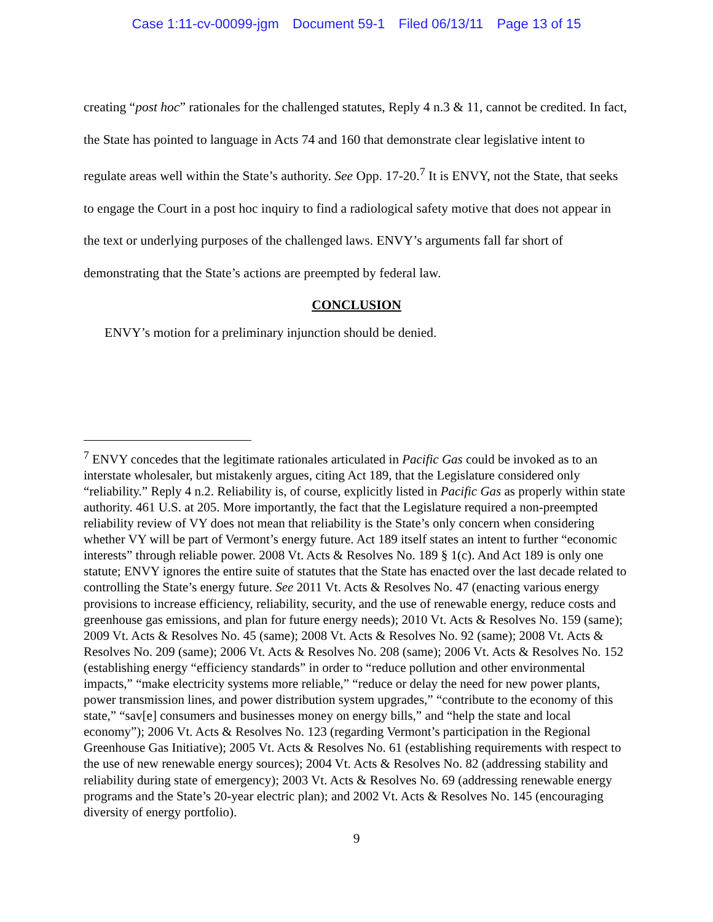Case 1:11-cv-00099-jgm Document 59-1 Filed 06/13/11 Page 13 of 15
creating “post hoc” rationales for the challenged statutes, Reply 4 n.3 & 11, cannot be credited. In fact, the State has pointed to language in Acts 74 and 160 that demonstrate clear legislative intent to regulate areas well within the State’s authority. See Opp. 17-20.<sup>7</sup> It is ENVY, not the State, that seeks to engage the Court in a post hoc inquiry to find a radiological safety motive that does not appear in the text or underlying purposes of the challenged laws. ENVY’s arguments fall far short of demonstrating that the State’s actions are preempted by federal law.
CONCLUSION
ENVY’s motion for a preliminary injunction should be denied.
<sup>7</sup> ENVY concedes that the legitimate rationales articulated in Pacific Gas could be invoked as to an interstate wholesaler, but mistakenly argues, citing Act 189, that the Legislature considered only “reliability.” Reply 4 n.2. Reliability is, of course, explicitly listed in Pacific Gas as properly within state authority. 461 U.S. at 205. More importantly, the fact that the Legislature required a non-preempted reliability review of VY does not mean that reliability is the State’s only concern when considering whether VY will be part of Vermont’s energy future. Act 189 itself states an intent to further “economic interests” through reliable power. 2008 Vt. Acts & Resolves No. 189 § 1(c). And Act 189 is only one statute; ENVY ignores the entire suite of statutes that the State has enacted over the last decade related to controlling the State’s energy future. See 2011 Vt. Acts & Resolves No. 47 (enacting various energy provisions to increase efficiency, reliability, security, and the use of renewable energy, reduce costs and greenhouse gas emissions, and plan for future energy needs); 2010 Vt. Acts & Resolves No. 159 (same); 2009 Vt. Acts & Resolves No. 45 (same); 2008 Vt. Acts & Resolves No. 92 (same); 2008 Vt. Acts & Resolves No. 209 (same); 2006 Vt. Acts & Resolves No. 208 (same); 2006 Vt. Acts & Resolves No. 152 (establishing energy “efficiency standards” in order to “reduce pollution and other environmental impacts,” “make electricity systems more reliable,” “reduce or delay the need for new power plants, power transmission lines, and power distribution system upgrades,” “contribute to the economy of this state,” “sav[e] consumers and businesses money on energy bills,” and “help the state and local economy”); 2006 Vt. Acts & Resolves No. 123 (regarding Vermont’s participation in the Regional Greenhouse Gas Initiative); 2005 Vt. Acts & Resolves No. 61 (establishing requirements with respect to the use of new renewable energy sources); 2004 Vt. Acts & Resolves No. 82 (addressing stability and reliability during state of emergency); 2003 Vt. Acts & Resolves No. 69 (addressing renewable energy programs and the State’s 20-year electric plan); and 2002 Vt. Acts & Resolves No. 145 (encouraging diversity of energy portfolio).
9